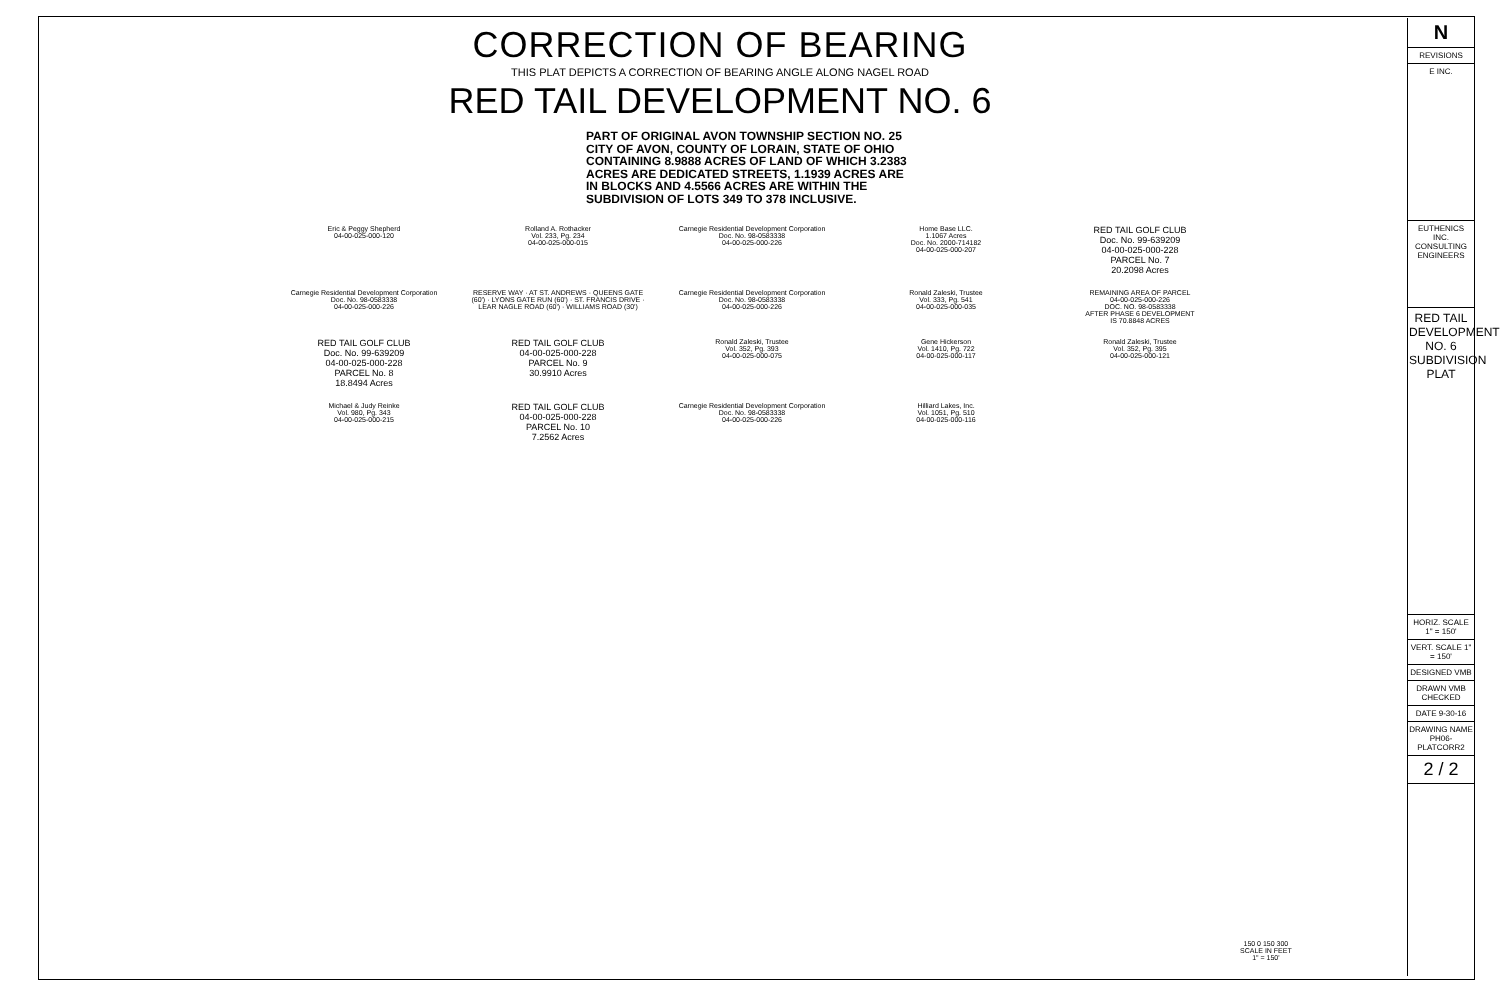CORRECTION OF BEARING
THIS PLAT DEPICTS A CORRECTION OF BEARING ANGLE ALONG NAGEL ROAD
RED TAIL DEVELOPMENT NO. 6
PART OF ORIGINAL AVON TOWNSHIP SECTION NO. 25
CITY OF AVON, COUNTY OF LORAIN, STATE OF OHIO
CONTAINING 8.9888 ACRES OF LAND OF WHICH 3.2383
ACRES ARE DEDICATED STREETS, 1.1939 ACRES ARE
IN BLOCKS AND 4.5566 ACRES ARE WITHIN THE
SUBDIVISION OF LOTS 349 TO 378 INCLUSIVE.
Eric & Peggy Shepherd
04-00-025-000-120
Rolland A. Rothacker
Vol. 233, Pg. 234
04-00-025-000-015
Carnegie Residential Development Corporation
Doc. No. 98-0583338
04-00-025-000-226
Home Base LLC.
1.1067 Acres
Doc. No. 2000-714182
04-00-025-000-207
RED TAIL GOLF CLUB
Doc. No. 99-639209
04-00-025-000-228
PARCEL No. 7
20.2098 Acres
Carnegie Residential Development Corporation
Doc. No. 98-0583338
04-00-025-000-226
RESERVE WAY · AT ST. ANDREWS · QUEENS GATE (60') · LYONS GATE RUN (60') · ST. FRANCIS DRIVE · LEAR NAGLE ROAD (60') · WILLIAMS ROAD (30')
Carnegie Residential Development Corporation
Doc. No. 98-0583338
04-00-025-000-226
Ronald Zaleski, Trustee
Vol. 333, Pg. 541
04-00-025-000-035
REMAINING AREA OF PARCEL
04-00-025-000-226
DOC. NO. 98-0583338
AFTER PHASE 6 DEVELOPMENT
IS 70.8848 ACRES
RED TAIL GOLF CLUB
Doc. No. 99-639209
04-00-025-000-228
PARCEL No. 8
18.8494 Acres
RED TAIL GOLF CLUB
04-00-025-000-228
PARCEL No. 9
30.9910 Acres
Ronald Zaleski, Trustee
Vol. 352, Pg. 393
04-00-025-000-075
Gene Hickerson
Vol. 1410, Pg. 722
04-00-025-000-117
Ronald Zaleski, Trustee
Vol. 352, Pg. 395
04-00-025-000-121
Michael & Judy Reinke
Vol. 980, Pg. 343
04-00-025-000-215
RED TAIL GOLF CLUB
04-00-025-000-228
PARCEL No. 10
7.2562 Acres
Carnegie Residential Development Corporation
Doc. No. 98-0583338
04-00-025-000-226
Hilliard Lakes, Inc.
Vol. 1051, Pg. 510
04-00-025-000-116
150 0 150 300
SCALE IN FEET
1" = 150'
N
REVISIONS
E INC.
EUTHENICS INC. CONSULTING ENGINEERS
RED TAIL DEVELOPMENT NO. 6 SUBDIVISION PLAT
HORIZ. SCALE 1" = 150'
VERT. SCALE 1" = 150'
DESIGNED VMB
DRAWN VMB CHECKED
DATE 9-30-16
DRAWING NAME PH06-PLATCORR2
2 / 2